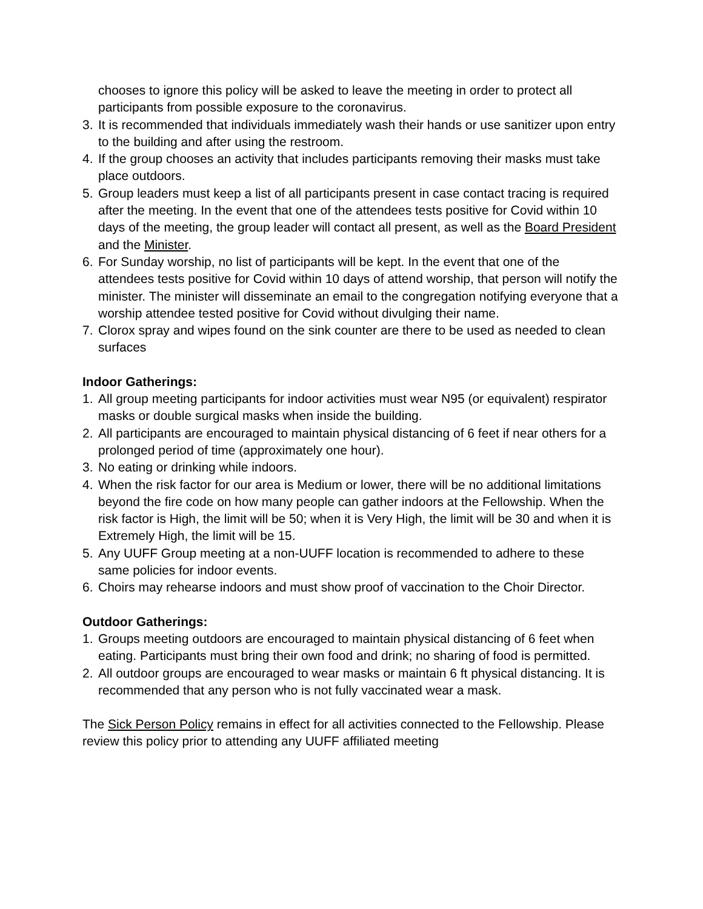chooses to ignore this policy will be asked to leave the meeting in order to protect all participants from possible exposure to the coronavirus.
3. It is recommended that individuals immediately wash their hands or use sanitizer upon entry to the building and after using the restroom.
4. If the group chooses an activity that includes participants removing their masks must take place outdoors.
5. Group leaders must keep a list of all participants present in case contact tracing is required after the meeting. In the event that one of the attendees tests positive for Covid within 10 days of the meeting, the group leader will contact all present, as well as the Board President and the Minister.
6. For Sunday worship, no list of participants will be kept. In the event that one of the attendees tests positive for Covid within 10 days of attend worship, that person will notify the minister. The minister will disseminate an email to the congregation notifying everyone that a worship attendee tested positive for Covid without divulging their name.
7. Clorox spray and wipes found on the sink counter are there to be used as needed to clean surfaces
Indoor Gatherings:
1. All group meeting participants for indoor activities must wear N95 (or equivalent) respirator masks or double surgical masks when inside the building.
2. All participants are encouraged to maintain physical distancing of 6 feet if near others for a prolonged period of time (approximately one hour).
3. No eating or drinking while indoors.
4. When the risk factor for our area is Medium or lower, there will be no additional limitations beyond the fire code on how many people can gather indoors at the Fellowship. When the risk factor is High, the limit will be 50; when it is Very High, the limit will be 30 and when it is Extremely High, the limit will be 15.
5. Any UUFF Group meeting at a non-UUFF location is recommended to adhere to these same policies for indoor events.
6. Choirs may rehearse indoors and must show proof of vaccination to the Choir Director.
Outdoor Gatherings:
1. Groups meeting outdoors are encouraged to maintain physical distancing of 6 feet when eating. Participants must bring their own food and drink; no sharing of food is permitted.
2. All outdoor groups are encouraged to wear masks or maintain 6 ft physical distancing. It is recommended that any person who is not fully vaccinated wear a mask.
The Sick Person Policy remains in effect for all activities connected to the Fellowship. Please review this policy prior to attending any UUFF affiliated meeting